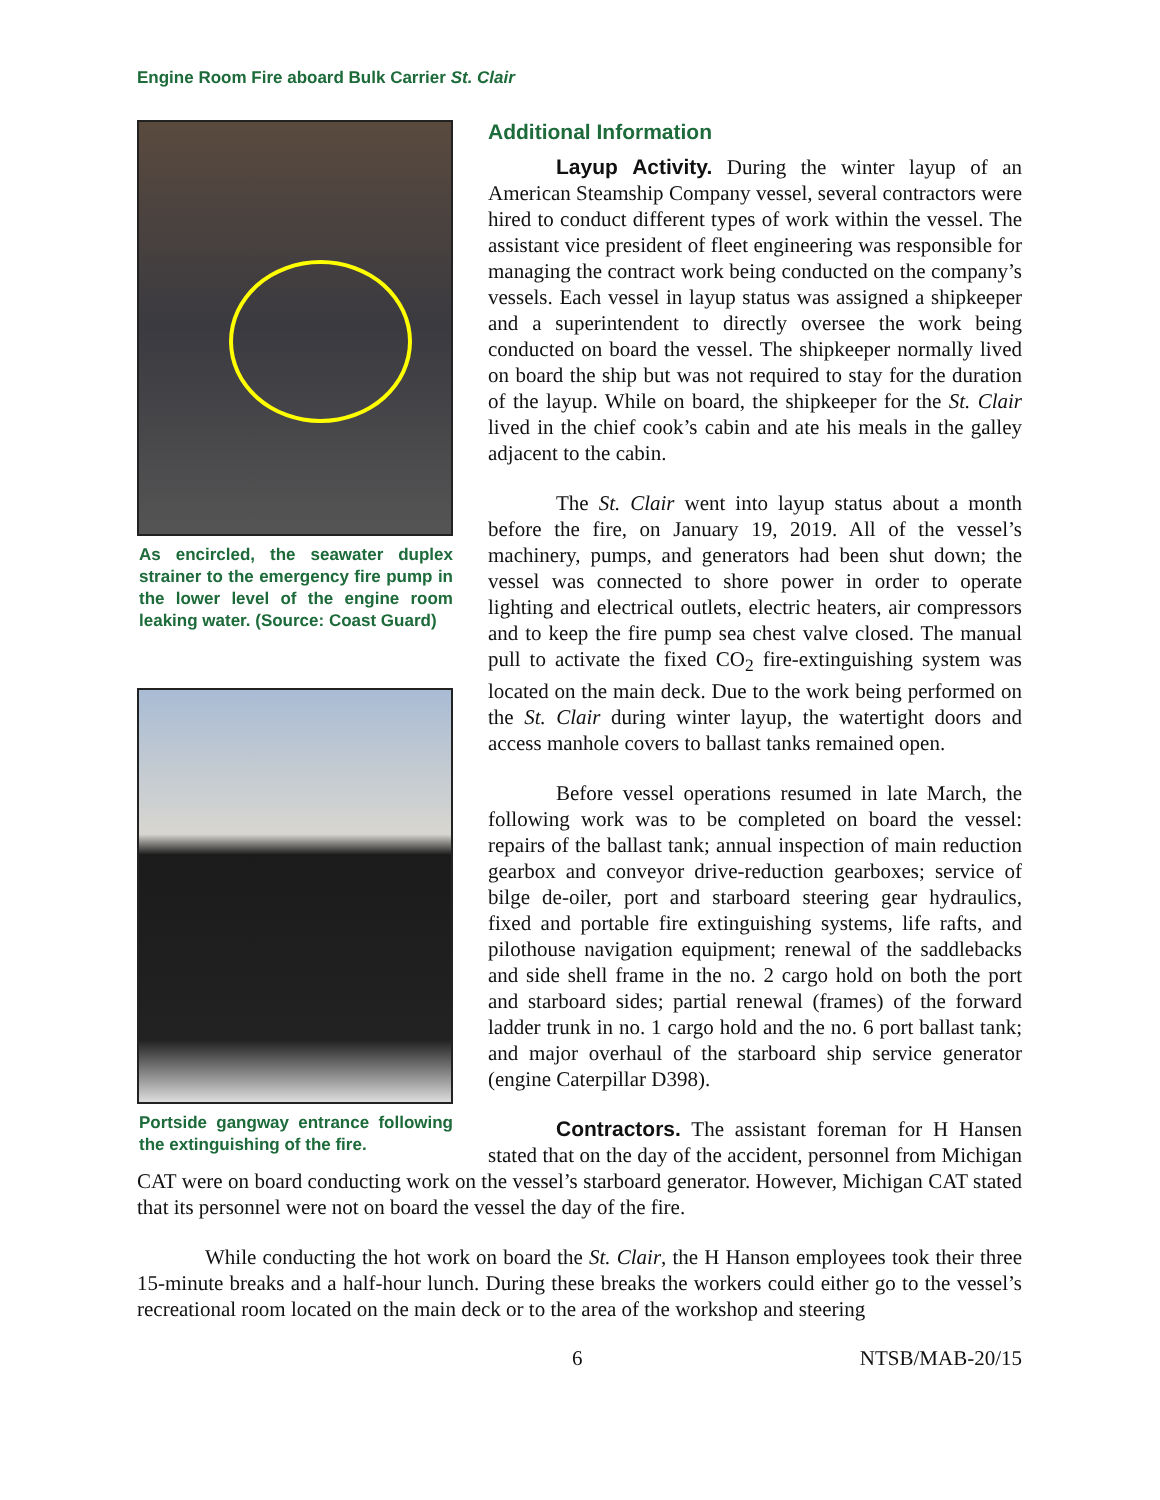Engine Room Fire aboard Bulk Carrier St. Clair
As encircled, the seawater duplex strainer to the emergency fire pump in the lower level of the engine room leaking water. (Source: Coast Guard)
Portside gangway entrance following the extinguishing of the fire.
Additional Information
Layup Activity. During the winter layup of an American Steamship Company vessel, several contractors were hired to conduct different types of work within the vessel. The assistant vice president of fleet engineering was responsible for managing the contract work being conducted on the company’s vessels. Each vessel in layup status was assigned a shipkeeper and a superintendent to directly oversee the work being conducted on board the vessel. The shipkeeper normally lived on board the ship but was not required to stay for the duration of the layup. While on board, the shipkeeper for the St. Clair lived in the chief cook’s cabin and ate his meals in the galley adjacent to the cabin.
The St. Clair went into layup status about a month before the fire, on January 19, 2019. All of the vessel’s machinery, pumps, and generators had been shut down; the vessel was connected to shore power in order to operate lighting and electrical outlets, electric heaters, air compressors and to keep the fire pump sea chest valve closed. The manual pull to activate the fixed CO<sub>2</sub> fire-extinguishing system was located on the main deck. Due to the work being performed on the St. Clair during winter layup, the watertight doors and access manhole covers to ballast tanks remained open.
Before vessel operations resumed in late March, the following work was to be completed on board the vessel: repairs of the ballast tank; annual inspection of main reduction gearbox and conveyor drive-reduction gearboxes; service of bilge de-oiler, port and starboard steering gear hydraulics, fixed and portable fire extinguishing systems, life rafts, and pilothouse navigation equipment; renewal of the saddlebacks and side shell frame in the no. 2 cargo hold on both the port and starboard sides; partial renewal (frames) of the forward ladder trunk in no. 1 cargo hold and the no. 6 port ballast tank; and major overhaul of the starboard ship service generator (engine Caterpillar D398).
Contractors. The assistant foreman for H Hansen stated that on the day of the accident, personnel from Michigan CAT were on board conducting work on the vessel’s starboard generator. However, Michigan CAT stated that its personnel were not on board the vessel the day of the fire.
While conducting the hot work on board the St. Clair, the H Hanson employees took their three 15-minute breaks and a half-hour lunch. During these breaks the workers could either go to the vessel’s recreational room located on the main deck or to the area of the workshop and steering
6 NTSB/MAB-20/15